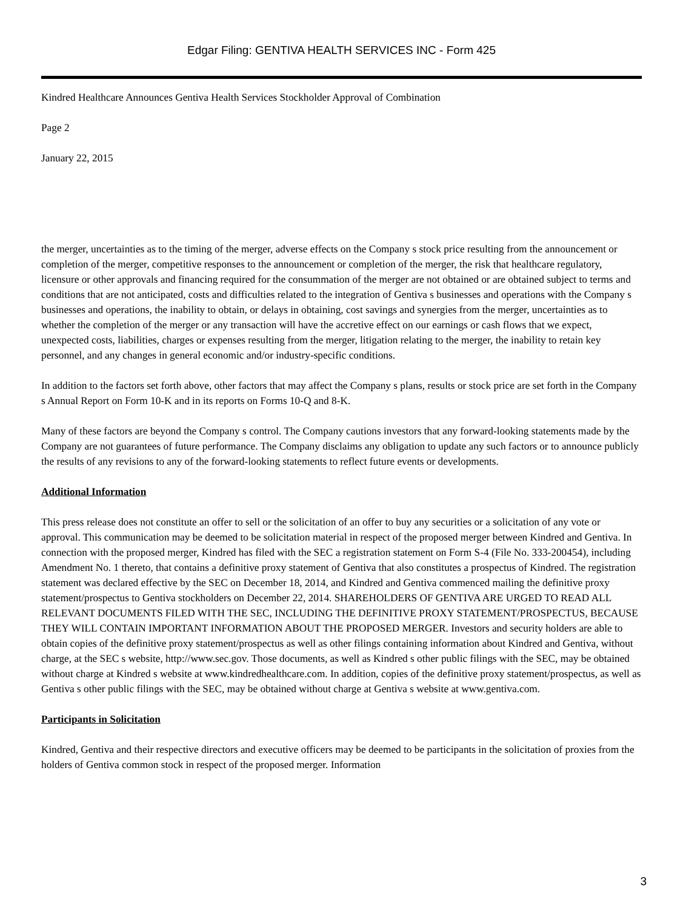Edgar Filing: GENTIVA HEALTH SERVICES INC - Form 425
Kindred Healthcare Announces Gentiva Health Services Stockholder Approval of Combination
Page 2
January 22, 2015
the merger, uncertainties as to the timing of the merger, adverse effects on the Company s stock price resulting from the announcement or completion of the merger, competitive responses to the announcement or completion of the merger, the risk that healthcare regulatory, licensure or other approvals and financing required for the consummation of the merger are not obtained or are obtained subject to terms and conditions that are not anticipated, costs and difficulties related to the integration of Gentiva s businesses and operations with the Company s businesses and operations, the inability to obtain, or delays in obtaining, cost savings and synergies from the merger, uncertainties as to whether the completion of the merger or any transaction will have the accretive effect on our earnings or cash flows that we expect, unexpected costs, liabilities, charges or expenses resulting from the merger, litigation relating to the merger, the inability to retain key personnel, and any changes in general economic and/or industry-specific conditions.
In addition to the factors set forth above, other factors that may affect the Company s plans, results or stock price are set forth in the Company s Annual Report on Form 10-K and in its reports on Forms 10-Q and 8-K.
Many of these factors are beyond the Company s control. The Company cautions investors that any forward-looking statements made by the Company are not guarantees of future performance. The Company disclaims any obligation to update any such factors or to announce publicly the results of any revisions to any of the forward-looking statements to reflect future events or developments.
Additional Information
This press release does not constitute an offer to sell or the solicitation of an offer to buy any securities or a solicitation of any vote or approval. This communication may be deemed to be solicitation material in respect of the proposed merger between Kindred and Gentiva. In connection with the proposed merger, Kindred has filed with the SEC a registration statement on Form S-4 (File No. 333-200454), including Amendment No. 1 thereto, that contains a definitive proxy statement of Gentiva that also constitutes a prospectus of Kindred. The registration statement was declared effective by the SEC on December 18, 2014, and Kindred and Gentiva commenced mailing the definitive proxy statement/prospectus to Gentiva stockholders on December 22, 2014. SHAREHOLDERS OF GENTIVA ARE URGED TO READ ALL RELEVANT DOCUMENTS FILED WITH THE SEC, INCLUDING THE DEFINITIVE PROXY STATEMENT/PROSPECTUS, BECAUSE THEY WILL CONTAIN IMPORTANT INFORMATION ABOUT THE PROPOSED MERGER. Investors and security holders are able to obtain copies of the definitive proxy statement/prospectus as well as other filings containing information about Kindred and Gentiva, without charge, at the SEC s website, http://www.sec.gov. Those documents, as well as Kindred s other public filings with the SEC, may be obtained without charge at Kindred s website at www.kindredhealthcare.com. In addition, copies of the definitive proxy statement/prospectus, as well as Gentiva s other public filings with the SEC, may be obtained without charge at Gentiva s website at www.gentiva.com.
Participants in Solicitation
Kindred, Gentiva and their respective directors and executive officers may be deemed to be participants in the solicitation of proxies from the holders of Gentiva common stock in respect of the proposed merger. Information
3